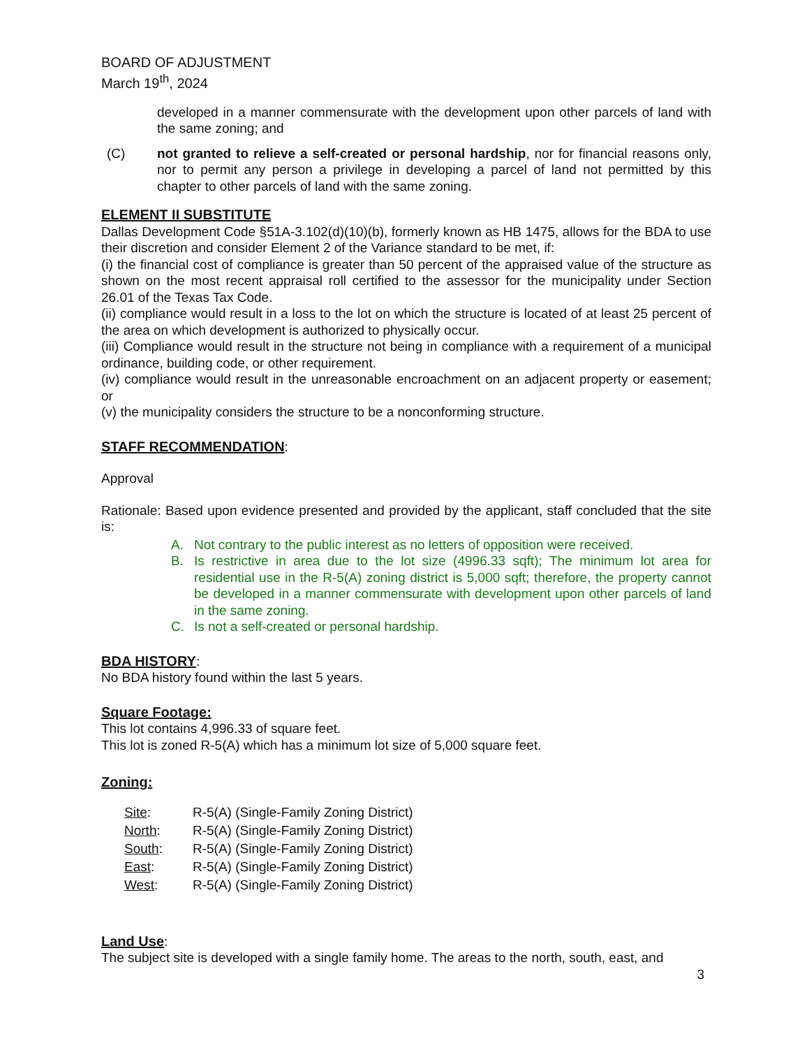BOARD OF ADJUSTMENT
March 19<sup>th</sup>, 2024
developed in a manner commensurate with the development upon other parcels of land with the same zoning; and
(C) not granted to relieve a self-created or personal hardship, nor for financial reasons only, nor to permit any person a privilege in developing a parcel of land not permitted by this chapter to other parcels of land with the same zoning.
ELEMENT II SUBSTITUTE
Dallas Development Code §51A-3.102(d)(10)(b), formerly known as HB 1475, allows for the BDA to use their discretion and consider Element 2 of the Variance standard to be met, if:
(i) the financial cost of compliance is greater than 50 percent of the appraised value of the structure as shown on the most recent appraisal roll certified to the assessor for the municipality under Section 26.01 of the Texas Tax Code.
(ii) compliance would result in a loss to the lot on which the structure is located of at least 25 percent of the area on which development is authorized to physically occur.
(iii) Compliance would result in the structure not being in compliance with a requirement of a municipal ordinance, building code, or other requirement.
(iv) compliance would result in the unreasonable encroachment on an adjacent property or easement; or
(v) the municipality considers the structure to be a nonconforming structure.
STAFF RECOMMENDATION
:
Approval
Rationale: Based upon evidence presented and provided by the applicant, staff concluded that the site is:
A. Not contrary to the public interest as no letters of opposition were received.
B. Is restrictive in area due to the lot size (4996.33 sqft); The minimum lot area for residential use in the R-5(A) zoning district is 5,000 sqft; therefore, the property cannot be developed in a manner commensurate with development upon other parcels of land in the same zoning.
C. Is not a self-created or personal hardship.
BDA HISTORY:
No BDA history found within the last 5 years.
Square Footage:
This lot contains 4,996.33 of square feet.
This lot is zoned R-5(A) which has a minimum lot size of 5,000 square feet.
Zoning:
| Site : | R-5(A) (Single-Family Zoning District) |
| North : | R-5(A) (Single-Family Zoning District) |
| South : | R-5(A) (Single-Family Zoning District) |
| East : | R-5(A) (Single-Family Zoning District) |
| West : | R-5(A) (Single-Family Zoning District) |
Land Use:
The subject site is developed with a single family home. The areas to the north, south, east, and
3